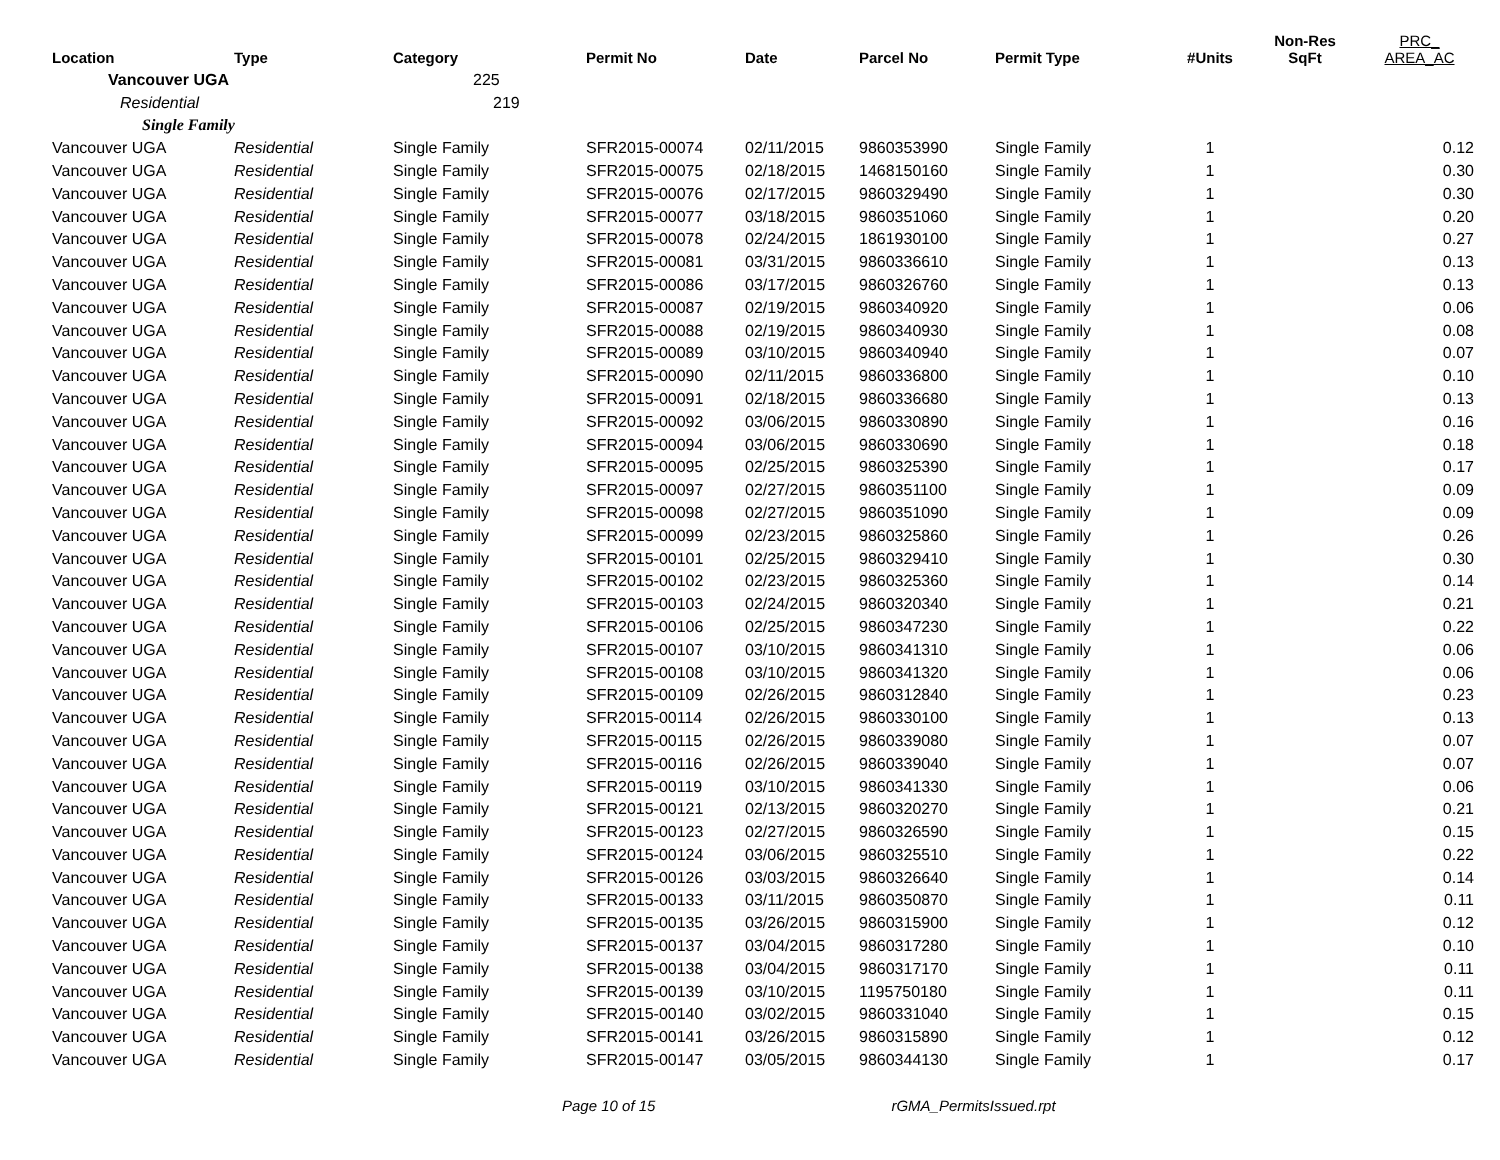| Location | Type | Category | Permit No | Date | Parcel No | Permit Type | #Units | Non-Res SqFt | PRC_ AREA_AC |
| --- | --- | --- | --- | --- | --- | --- | --- | --- | --- |
| Vancouver UGA | | 225 | | | | | | | |
| Residential | | 219 | | | | | | | |
| Single Family | | | | | | | | | |
| Vancouver UGA | Residential | Single Family | SFR2015-00074 | 02/11/2015 | 9860353990 | Single Family | 1 | | 0.12 |
| Vancouver UGA | Residential | Single Family | SFR2015-00075 | 02/18/2015 | 1468150160 | Single Family | 1 | | 0.30 |
| Vancouver UGA | Residential | Single Family | SFR2015-00076 | 02/17/2015 | 9860329490 | Single Family | 1 | | 0.30 |
| Vancouver UGA | Residential | Single Family | SFR2015-00077 | 03/18/2015 | 9860351060 | Single Family | 1 | | 0.20 |
| Vancouver UGA | Residential | Single Family | SFR2015-00078 | 02/24/2015 | 1861930100 | Single Family | 1 | | 0.27 |
| Vancouver UGA | Residential | Single Family | SFR2015-00081 | 03/31/2015 | 9860336610 | Single Family | 1 | | 0.13 |
| Vancouver UGA | Residential | Single Family | SFR2015-00086 | 03/17/2015 | 9860326760 | Single Family | 1 | | 0.13 |
| Vancouver UGA | Residential | Single Family | SFR2015-00087 | 02/19/2015 | 9860340920 | Single Family | 1 | | 0.06 |
| Vancouver UGA | Residential | Single Family | SFR2015-00088 | 02/19/2015 | 9860340930 | Single Family | 1 | | 0.08 |
| Vancouver UGA | Residential | Single Family | SFR2015-00089 | 03/10/2015 | 9860340940 | Single Family | 1 | | 0.07 |
| Vancouver UGA | Residential | Single Family | SFR2015-00090 | 02/11/2015 | 9860336800 | Single Family | 1 | | 0.10 |
| Vancouver UGA | Residential | Single Family | SFR2015-00091 | 02/18/2015 | 9860336680 | Single Family | 1 | | 0.13 |
| Vancouver UGA | Residential | Single Family | SFR2015-00092 | 03/06/2015 | 9860330890 | Single Family | 1 | | 0.16 |
| Vancouver UGA | Residential | Single Family | SFR2015-00094 | 03/06/2015 | 9860330690 | Single Family | 1 | | 0.18 |
| Vancouver UGA | Residential | Single Family | SFR2015-00095 | 02/25/2015 | 9860325390 | Single Family | 1 | | 0.17 |
| Vancouver UGA | Residential | Single Family | SFR2015-00097 | 02/27/2015 | 9860351100 | Single Family | 1 | | 0.09 |
| Vancouver UGA | Residential | Single Family | SFR2015-00098 | 02/27/2015 | 9860351090 | Single Family | 1 | | 0.09 |
| Vancouver UGA | Residential | Single Family | SFR2015-00099 | 02/23/2015 | 9860325860 | Single Family | 1 | | 0.26 |
| Vancouver UGA | Residential | Single Family | SFR2015-00101 | 02/25/2015 | 9860329410 | Single Family | 1 | | 0.30 |
| Vancouver UGA | Residential | Single Family | SFR2015-00102 | 02/23/2015 | 9860325360 | Single Family | 1 | | 0.14 |
| Vancouver UGA | Residential | Single Family | SFR2015-00103 | 02/24/2015 | 9860320340 | Single Family | 1 | | 0.21 |
| Vancouver UGA | Residential | Single Family | SFR2015-00106 | 02/25/2015 | 9860347230 | Single Family | 1 | | 0.22 |
| Vancouver UGA | Residential | Single Family | SFR2015-00107 | 03/10/2015 | 9860341310 | Single Family | 1 | | 0.06 |
| Vancouver UGA | Residential | Single Family | SFR2015-00108 | 03/10/2015 | 9860341320 | Single Family | 1 | | 0.06 |
| Vancouver UGA | Residential | Single Family | SFR2015-00109 | 02/26/2015 | 9860312840 | Single Family | 1 | | 0.23 |
| Vancouver UGA | Residential | Single Family | SFR2015-00114 | 02/26/2015 | 9860330100 | Single Family | 1 | | 0.13 |
| Vancouver UGA | Residential | Single Family | SFR2015-00115 | 02/26/2015 | 9860339080 | Single Family | 1 | | 0.07 |
| Vancouver UGA | Residential | Single Family | SFR2015-00116 | 02/26/2015 | 9860339040 | Single Family | 1 | | 0.07 |
| Vancouver UGA | Residential | Single Family | SFR2015-00119 | 03/10/2015 | 9860341330 | Single Family | 1 | | 0.06 |
| Vancouver UGA | Residential | Single Family | SFR2015-00121 | 02/13/2015 | 9860320270 | Single Family | 1 | | 0.21 |
| Vancouver UGA | Residential | Single Family | SFR2015-00123 | 02/27/2015 | 9860326590 | Single Family | 1 | | 0.15 |
| Vancouver UGA | Residential | Single Family | SFR2015-00124 | 03/06/2015 | 9860325510 | Single Family | 1 | | 0.22 |
| Vancouver UGA | Residential | Single Family | SFR2015-00126 | 03/03/2015 | 9860326640 | Single Family | 1 | | 0.14 |
| Vancouver UGA | Residential | Single Family | SFR2015-00133 | 03/11/2015 | 9860350870 | Single Family | 1 | | 0.11 |
| Vancouver UGA | Residential | Single Family | SFR2015-00135 | 03/26/2015 | 9860315900 | Single Family | 1 | | 0.12 |
| Vancouver UGA | Residential | Single Family | SFR2015-00137 | 03/04/2015 | 9860317280 | Single Family | 1 | | 0.10 |
| Vancouver UGA | Residential | Single Family | SFR2015-00138 | 03/04/2015 | 9860317170 | Single Family | 1 | | 0.11 |
| Vancouver UGA | Residential | Single Family | SFR2015-00139 | 03/10/2015 | 1195750180 | Single Family | 1 | | 0.11 |
| Vancouver UGA | Residential | Single Family | SFR2015-00140 | 03/02/2015 | 9860331040 | Single Family | 1 | | 0.15 |
| Vancouver UGA | Residential | Single Family | SFR2015-00141 | 03/26/2015 | 9860315890 | Single Family | 1 | | 0.12 |
| Vancouver UGA | Residential | Single Family | SFR2015-00147 | 03/05/2015 | 9860344130 | Single Family | 1 | | 0.17 |
Page 10 of 15 rGMA_PermitsIssued.rpt